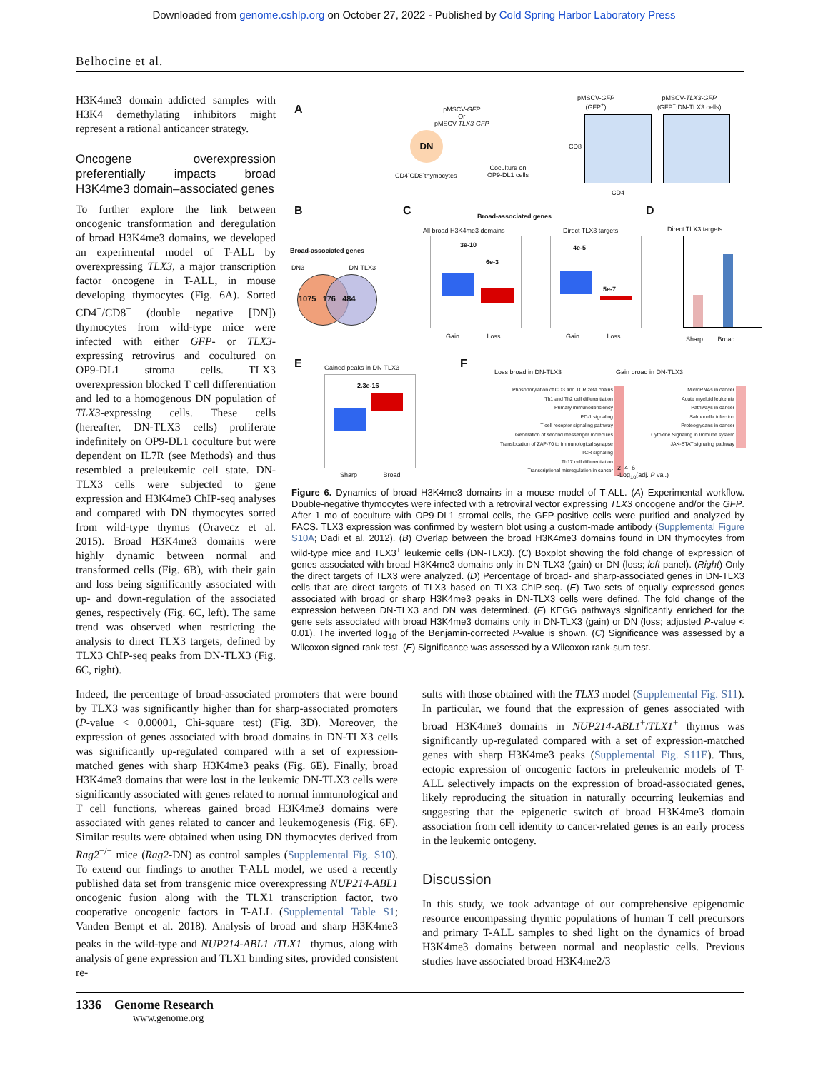Downloaded from genome.cshlp.org on October 27, 2022 - Published by Cold Spring Harbor Laboratory Press
Belhocine et al.
H3K4me3 domain–addicted samples with H3K4 demethylating inhibitors might represent a rational anticancer strategy.
Oncogene overexpression preferentially impacts broad H3K4me3 domain–associated genes
To further explore the link between oncogenic transformation and deregulation of broad H3K4me3 domains, we developed an experimental model of T-ALL by overexpressing TLX3, a major transcription factor oncogene in T-ALL, in mouse developing thymocytes (Fig. 6A). Sorted CD4<sup>−</sup>/CD8<sup>−</sup> (double negative [DN]) thymocytes from wild-type mice were infected with either GFP- or TLX3-expressing retrovirus and cocultured on OP9-DL1 stroma cells. TLX3 overexpression blocked T cell differentiation and led to a homogenous DN population of TLX3-expressing cells. These cells (hereafter, DN-TLX3 cells) proliferate indefinitely on OP9-DL1 coculture but were dependent on IL7R (see Methods) and thus resembled a preleukemic cell state. DN-TLX3 cells were subjected to gene expression and H3K4me3 ChIP-seq analyses and compared with DN thymocytes sorted from wild-type thymus (Oravecz et al. 2015). Broad H3K4me3 domains were highly dynamic between normal and transformed cells (Fig. 6B), with their gain and loss being significantly associated with up- and down-regulation of the associated genes, respectively (Fig. 6C, left). The same trend was observed when restricting the analysis to direct TLX3 targets, defined by TLX3 ChIP-seq peaks from DN-TLX3 (Fig. 6C, right).
A
pMSCV-GFP
Or
pMSCV-TLX3-GFP
DN
CD4<sup>-</sup>CD8<sup>-</sup>thymocytes
Coculture on
OP9-DL1 cells
pMSCV-GFP
(GFP<sup>+</sup>)
pMSCV-TLX3-GFP
(GFP<sup>+</sup>;DN-TLX3 cells)
CD8
CD4
B
Broad-associated genes
DN3 DN-TLX3
1075 176 484
C Broad-associated genes
All broad H3K4me3 domains Direct TLX3 targets
3e-10
6e-3
Gain Loss
4e-5
5e-7
Gain Loss
D
Direct TLX3 targets
Sharp Broad
E Gained peaks in DN-TLX3
2.3e-16
Sharp Broad
F
Loss broad in DN-TLX3 Gain broad in DN-TLX3
Phosphorylation of CD3 and TCR zeta chains
Th1 and Th2 cell differentiation
Primary immunodeficiency
PD-1 signaling
T cell receptor signaling pathway
Generation of second messenger molecules
Translocation of ZAP-70 to Immunological synapse
TCR signaling
Th17 cell differentiation
Transcriptional misregulation in cancer
MicroRNAs in cancer
Acute myeloid leukemia
Pathways in cancer
Salmonella infection
Proteoglycans in cancer
Cytokine Signaling in Immune system
JAK-STAT signaling pathway
2 4 6
-Log<sub>10</sub>(adj. P val.)
Figure 6. Dynamics of broad H3K4me3 domains in a mouse model of T-ALL. (A) Experimental workflow. Double-negative thymocytes were infected with a retroviral vector expressing TLX3 oncogene and/or the GFP. After 1 mo of coculture with OP9-DL1 stromal cells, the GFP-positive cells were purified and analyzed by FACS. TLX3 expression was confirmed by western blot using a custom-made antibody (Supplemental Figure S10A; Dadi et al. 2012). (B) Overlap between the broad H3K4me3 domains found in DN thymocytes from wild-type mice and TLX3<sup>+</sup> leukemic cells (DN-TLX3). (C) Boxplot showing the fold change of expression of genes associated with broad H3K4me3 domains only in DN-TLX3 (gain) or DN (loss; left panel). (Right) Only the direct targets of TLX3 were analyzed. (D) Percentage of broad- and sharp-associated genes in DN-TLX3 cells that are direct targets of TLX3 based on TLX3 ChIP-seq. (E) Two sets of equally expressed genes associated with broad or sharp H3K4me3 peaks in DN-TLX3 cells were defined. The fold change of the expression between DN-TLX3 and DN was determined. (F) KEGG pathways significantly enriched for the gene sets associated with broad H3K4me3 domains only in DN-TLX3 (gain) or DN (loss; adjusted P-value < 0.01). The inverted log<sub>10</sub> of the Benjamin-corrected P-value is shown. (C) Significance was assessed by a Wilcoxon signed-rank test. (E) Significance was assessed by a Wilcoxon rank-sum test.
Indeed, the percentage of broad-associated promoters that were bound by TLX3 was significantly higher than for sharp-associated promoters (P-value < 0.00001, Chi-square test) (Fig. 3D). Moreover, the expression of genes associated with broad domains in DN-TLX3 cells was significantly up-regulated compared with a set of expression-matched genes with sharp H3K4me3 peaks (Fig. 6E). Finally, broad H3K4me3 domains that were lost in the leukemic DN-TLX3 cells were significantly associated with genes related to normal immunological and T cell functions, whereas gained broad H3K4me3 domains were associated with genes related to cancer and leukemogenesis (Fig. 6F). Similar results were obtained when using DN thymocytes derived from Rag2<sup>−/−</sup> mice (Rag2-DN) as control samples (Supplemental Fig. S10). To extend our findings to another T-ALL model, we used a recently published data set from transgenic mice overexpressing NUP214-ABL1 oncogenic fusion along with the TLX1 transcription factor, two cooperative oncogenic factors in T-ALL (Supplemental Table S1; Vanden Bempt et al. 2018). Analysis of broad and sharp H3K4me3 peaks in the wild-type and NUP214-ABL1<sup>+</sup>/TLX1<sup>+</sup> thymus, along with analysis of gene expression and TLX1 binding sites, provided consistent re-
sults with those obtained with the TLX3 model (Supplemental Fig. S11). In particular, we found that the expression of genes associated with broad H3K4me3 domains in NUP214-ABL1<sup>+</sup>/TLX1<sup>+</sup> thymus was significantly up-regulated compared with a set of expression-matched genes with sharp H3K4me3 peaks (Supplemental Fig. S11E). Thus, ectopic expression of oncogenic factors in preleukemic models of T-ALL selectively impacts on the expression of broad-associated genes, likely reproducing the situation in naturally occurring leukemias and suggesting that the epigenetic switch of broad H3K4me3 domain association from cell identity to cancer-related genes is an early process in the leukemic ontogeny.
Discussion
In this study, we took advantage of our comprehensive epigenomic resource encompassing thymic populations of human T cell precursors and primary T-ALL samples to shed light on the dynamics of broad H3K4me3 domains between normal and neoplastic cells. Previous studies have associated broad H3K4me2/3
1336 Genome Research
www.genome.org